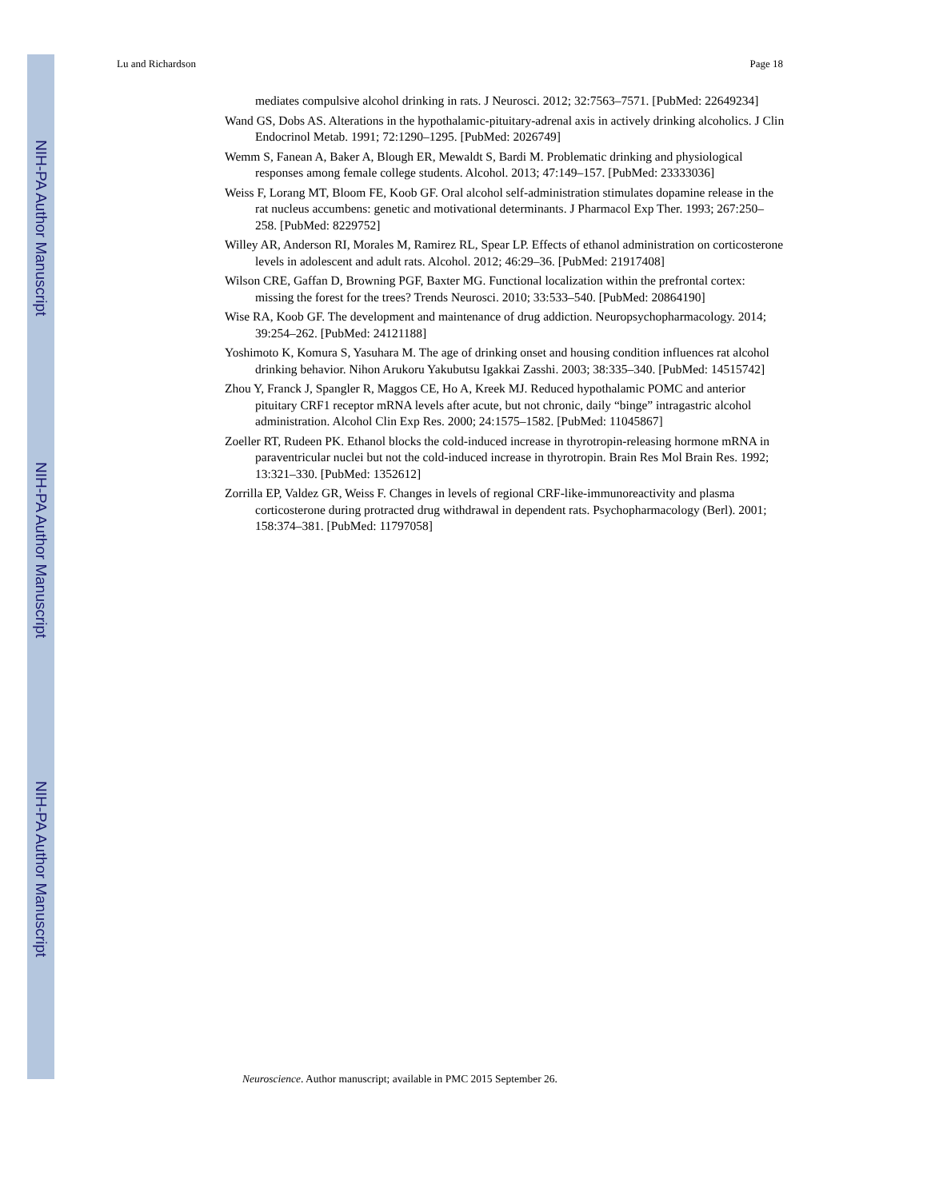NIH-PA Author Manuscript
NIH-PA Author Manuscript
NIH-PA Author Manuscript
Lu and Richardson Page 18
mediates compulsive alcohol drinking in rats. J Neurosci. 2012; 32:7563–7571. [PubMed: 22649234]
Wand GS, Dobs AS. Alterations in the hypothalamic-pituitary-adrenal axis in actively drinking alcoholics. J Clin Endocrinol Metab. 1991; 72:1290–1295. [PubMed: 2026749]
Wemm S, Fanean A, Baker A, Blough ER, Mewaldt S, Bardi M. Problematic drinking and physiological responses among female college students. Alcohol. 2013; 47:149–157. [PubMed: 23333036]
Weiss F, Lorang MT, Bloom FE, Koob GF. Oral alcohol self-administration stimulates dopamine release in the rat nucleus accumbens: genetic and motivational determinants. J Pharmacol Exp Ther. 1993; 267:250–258. [PubMed: 8229752]
Willey AR, Anderson RI, Morales M, Ramirez RL, Spear LP. Effects of ethanol administration on corticosterone levels in adolescent and adult rats. Alcohol. 2012; 46:29–36. [PubMed: 21917408]
Wilson CRE, Gaffan D, Browning PGF, Baxter MG. Functional localization within the prefrontal cortex: missing the forest for the trees? Trends Neurosci. 2010; 33:533–540. [PubMed: 20864190]
Wise RA, Koob GF. The development and maintenance of drug addiction. Neuropsychopharmacology. 2014; 39:254–262. [PubMed: 24121188]
Yoshimoto K, Komura S, Yasuhara M. The age of drinking onset and housing condition influences rat alcohol drinking behavior. Nihon Arukoru Yakubutsu Igakkai Zasshi. 2003; 38:335–340. [PubMed: 14515742]
Zhou Y, Franck J, Spangler R, Maggos CE, Ho A, Kreek MJ. Reduced hypothalamic POMC and anterior pituitary CRF1 receptor mRNA levels after acute, but not chronic, daily “binge” intragastric alcohol administration. Alcohol Clin Exp Res. 2000; 24:1575–1582. [PubMed: 11045867]
Zoeller RT, Rudeen PK. Ethanol blocks the cold-induced increase in thyrotropin-releasing hormone mRNA in paraventricular nuclei but not the cold-induced increase in thyrotropin. Brain Res Mol Brain Res. 1992; 13:321–330. [PubMed: 1352612]
Zorrilla EP, Valdez GR, Weiss F. Changes in levels of regional CRF-like-immunoreactivity and plasma corticosterone during protracted drug withdrawal in dependent rats. Psychopharmacology (Berl). 2001; 158:374–381. [PubMed: 11797058]
Neuroscience. Author manuscript; available in PMC 2015 September 26.